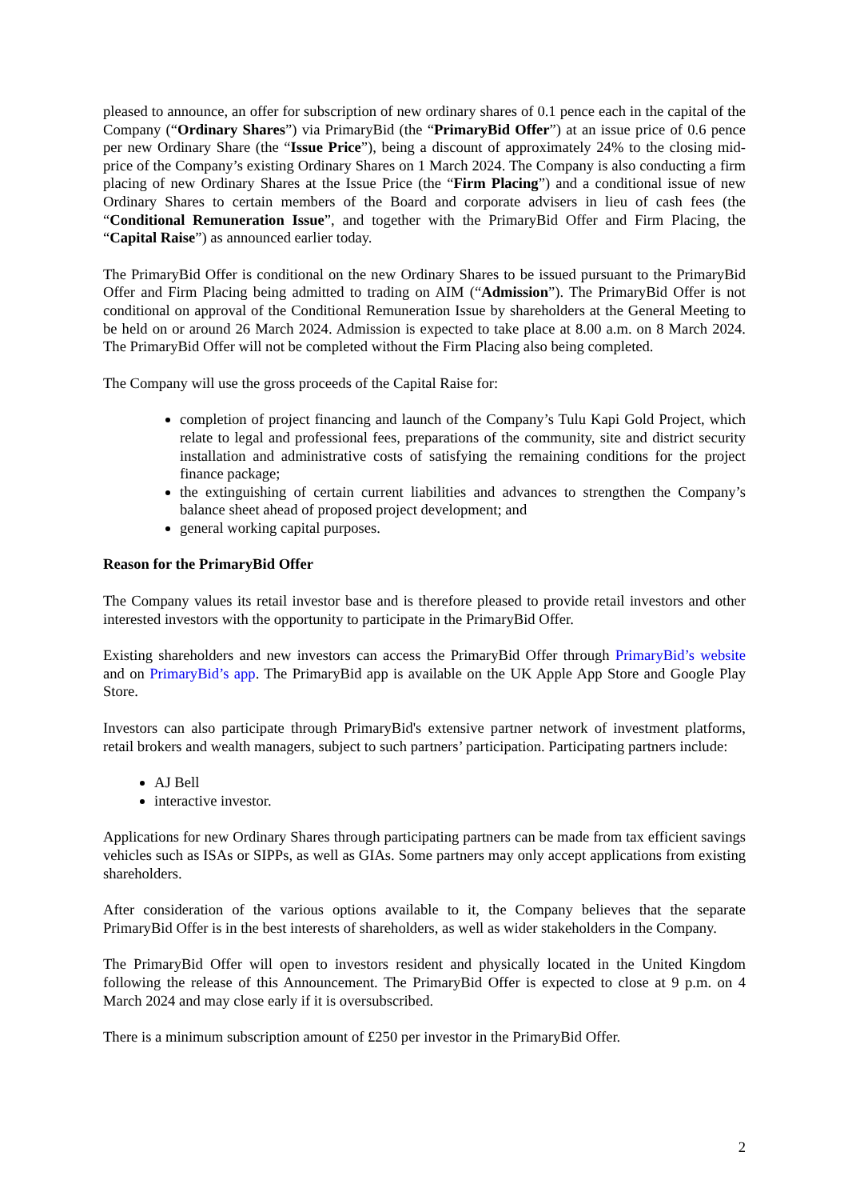pleased to announce, an offer for subscription of new ordinary shares of 0.1 pence each in the capital of the Company (“Ordinary Shares”) via PrimaryBid (the “PrimaryBid Offer”) at an issue price of 0.6 pence per new Ordinary Share (the “Issue Price”), being a discount of approximately 24% to the closing mid-price of the Company’s existing Ordinary Shares on 1 March 2024. The Company is also conducting a firm placing of new Ordinary Shares at the Issue Price (the “Firm Placing”) and a conditional issue of new Ordinary Shares to certain members of the Board and corporate advisers in lieu of cash fees (the “Conditional Remuneration Issue”, and together with the PrimaryBid Offer and Firm Placing, the “Capital Raise”) as announced earlier today.
The PrimaryBid Offer is conditional on the new Ordinary Shares to be issued pursuant to the PrimaryBid Offer and Firm Placing being admitted to trading on AIM (“Admission”). The PrimaryBid Offer is not conditional on approval of the Conditional Remuneration Issue by shareholders at the General Meeting to be held on or around 26 March 2024. Admission is expected to take place at 8.00 a.m. on 8 March 2024. The PrimaryBid Offer will not be completed without the Firm Placing also being completed.
The Company will use the gross proceeds of the Capital Raise for:
completion of project financing and launch of the Company’s Tulu Kapi Gold Project, which relate to legal and professional fees, preparations of the community, site and district security installation and administrative costs of satisfying the remaining conditions for the project finance package;
the extinguishing of certain current liabilities and advances to strengthen the Company’s balance sheet ahead of proposed project development; and
general working capital purposes.
Reason for the PrimaryBid Offer
The Company values its retail investor base and is therefore pleased to provide retail investors and other interested investors with the opportunity to participate in the PrimaryBid Offer.
Existing shareholders and new investors can access the PrimaryBid Offer through PrimaryBid’s website and on PrimaryBid’s app. The PrimaryBid app is available on the UK Apple App Store and Google Play Store.
Investors can also participate through PrimaryBid's extensive partner network of investment platforms, retail brokers and wealth managers, subject to such partners’ participation. Participating partners include:
AJ Bell
interactive investor.
Applications for new Ordinary Shares through participating partners can be made from tax efficient savings vehicles such as ISAs or SIPPs, as well as GIAs. Some partners may only accept applications from existing shareholders.
After consideration of the various options available to it, the Company believes that the separate PrimaryBid Offer is in the best interests of shareholders, as well as wider stakeholders in the Company.
The PrimaryBid Offer will open to investors resident and physically located in the United Kingdom following the release of this Announcement. The PrimaryBid Offer is expected to close at 9 p.m. on 4 March 2024 and may close early if it is oversubscribed.
There is a minimum subscription amount of £250 per investor in the PrimaryBid Offer.
2